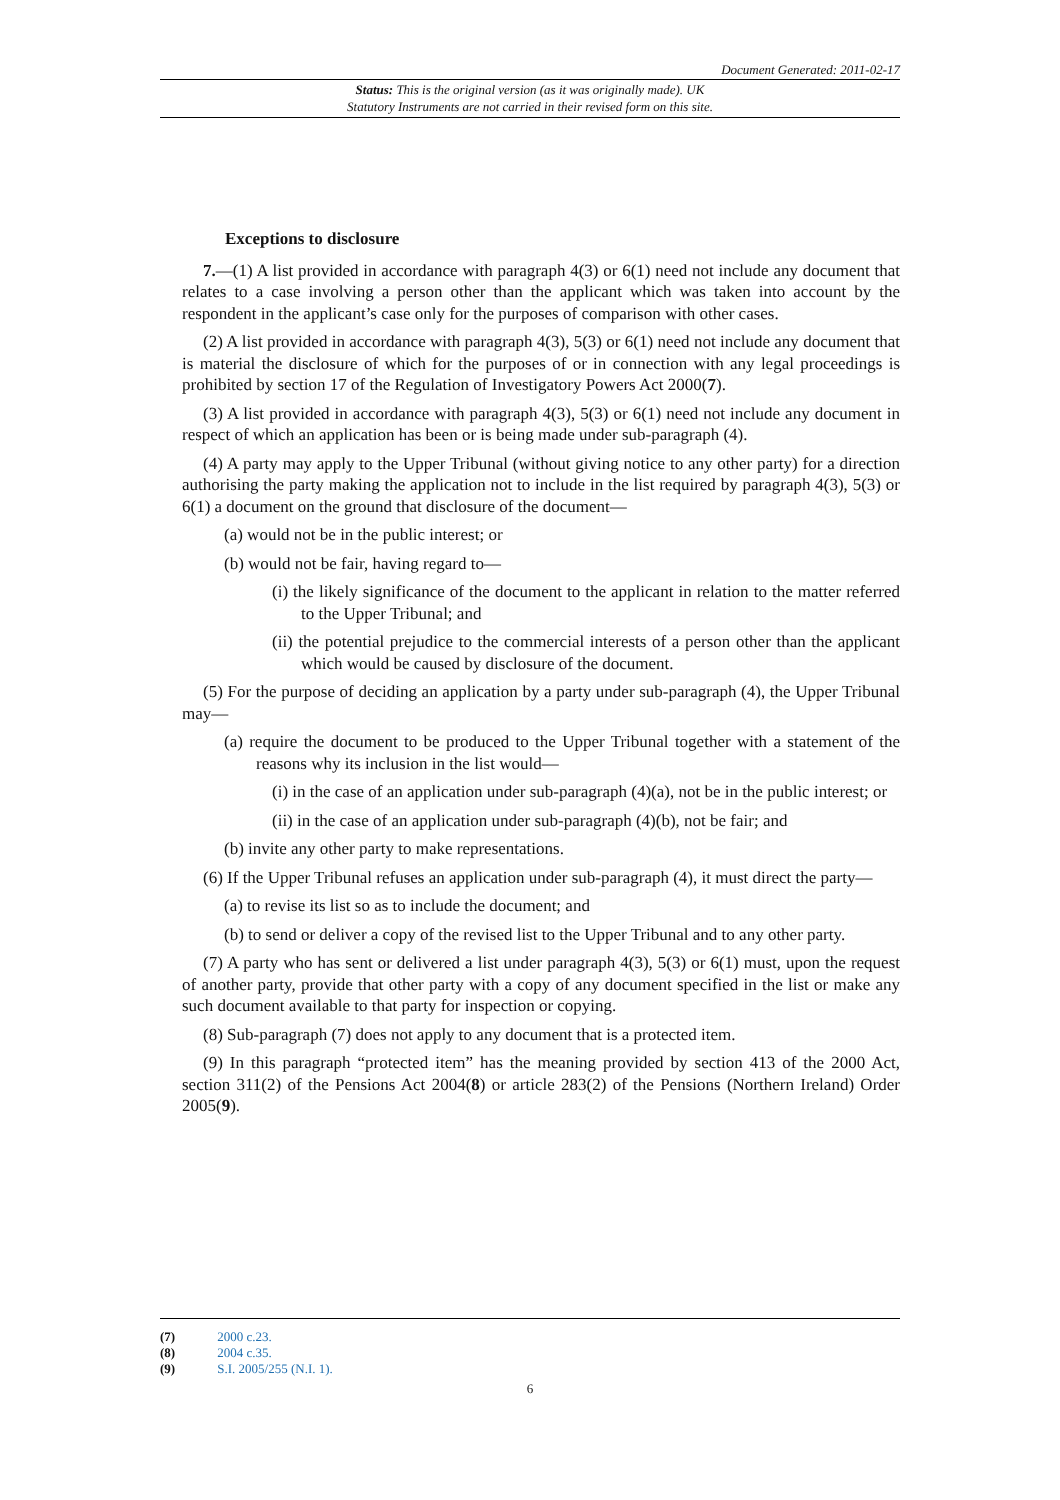Document Generated: 2011-02-17
Status: This is the original version (as it was originally made). UK
Statutory Instruments are not carried in their revised form on this site.
Exceptions to disclosure
7.—(1) A list provided in accordance with paragraph 4(3) or 6(1) need not include any document that relates to a case involving a person other than the applicant which was taken into account by the respondent in the applicant’s case only for the purposes of comparison with other cases.
(2) A list provided in accordance with paragraph 4(3), 5(3) or 6(1) need not include any document that is material the disclosure of which for the purposes of or in connection with any legal proceedings is prohibited by section 17 of the Regulation of Investigatory Powers Act 2000(7).
(3) A list provided in accordance with paragraph 4(3), 5(3) or 6(1) need not include any document in respect of which an application has been or is being made under sub-paragraph (4).
(4) A party may apply to the Upper Tribunal (without giving notice to any other party) for a direction authorising the party making the application not to include in the list required by paragraph 4(3), 5(3) or 6(1) a document on the ground that disclosure of the document—
(a) would not be in the public interest; or
(b) would not be fair, having regard to—
(i) the likely significance of the document to the applicant in relation to the matter referred to the Upper Tribunal; and
(ii) the potential prejudice to the commercial interests of a person other than the applicant which would be caused by disclosure of the document.
(5) For the purpose of deciding an application by a party under sub-paragraph (4), the Upper Tribunal may—
(a) require the document to be produced to the Upper Tribunal together with a statement of the reasons why its inclusion in the list would—
(i) in the case of an application under sub-paragraph (4)(a), not be in the public interest; or
(ii) in the case of an application under sub-paragraph (4)(b), not be fair; and
(b) invite any other party to make representations.
(6) If the Upper Tribunal refuses an application under sub-paragraph (4), it must direct the party—
(a) to revise its list so as to include the document; and
(b) to send or deliver a copy of the revised list to the Upper Tribunal and to any other party.
(7) A party who has sent or delivered a list under paragraph 4(3), 5(3) or 6(1) must, upon the request of another party, provide that other party with a copy of any document specified in the list or make any such document available to that party for inspection or copying.
(8) Sub-paragraph (7) does not apply to any document that is a protected item.
(9) In this paragraph “protected item” has the meaning provided by section 413 of the 2000 Act, section 311(2) of the Pensions Act 2004(8) or article 283(2) of the Pensions (Northern Ireland) Order 2005(9).
(7) 2000 c.23.
(8) 2004 c.35.
(9) S.I. 2005/255 (N.I. 1).
6